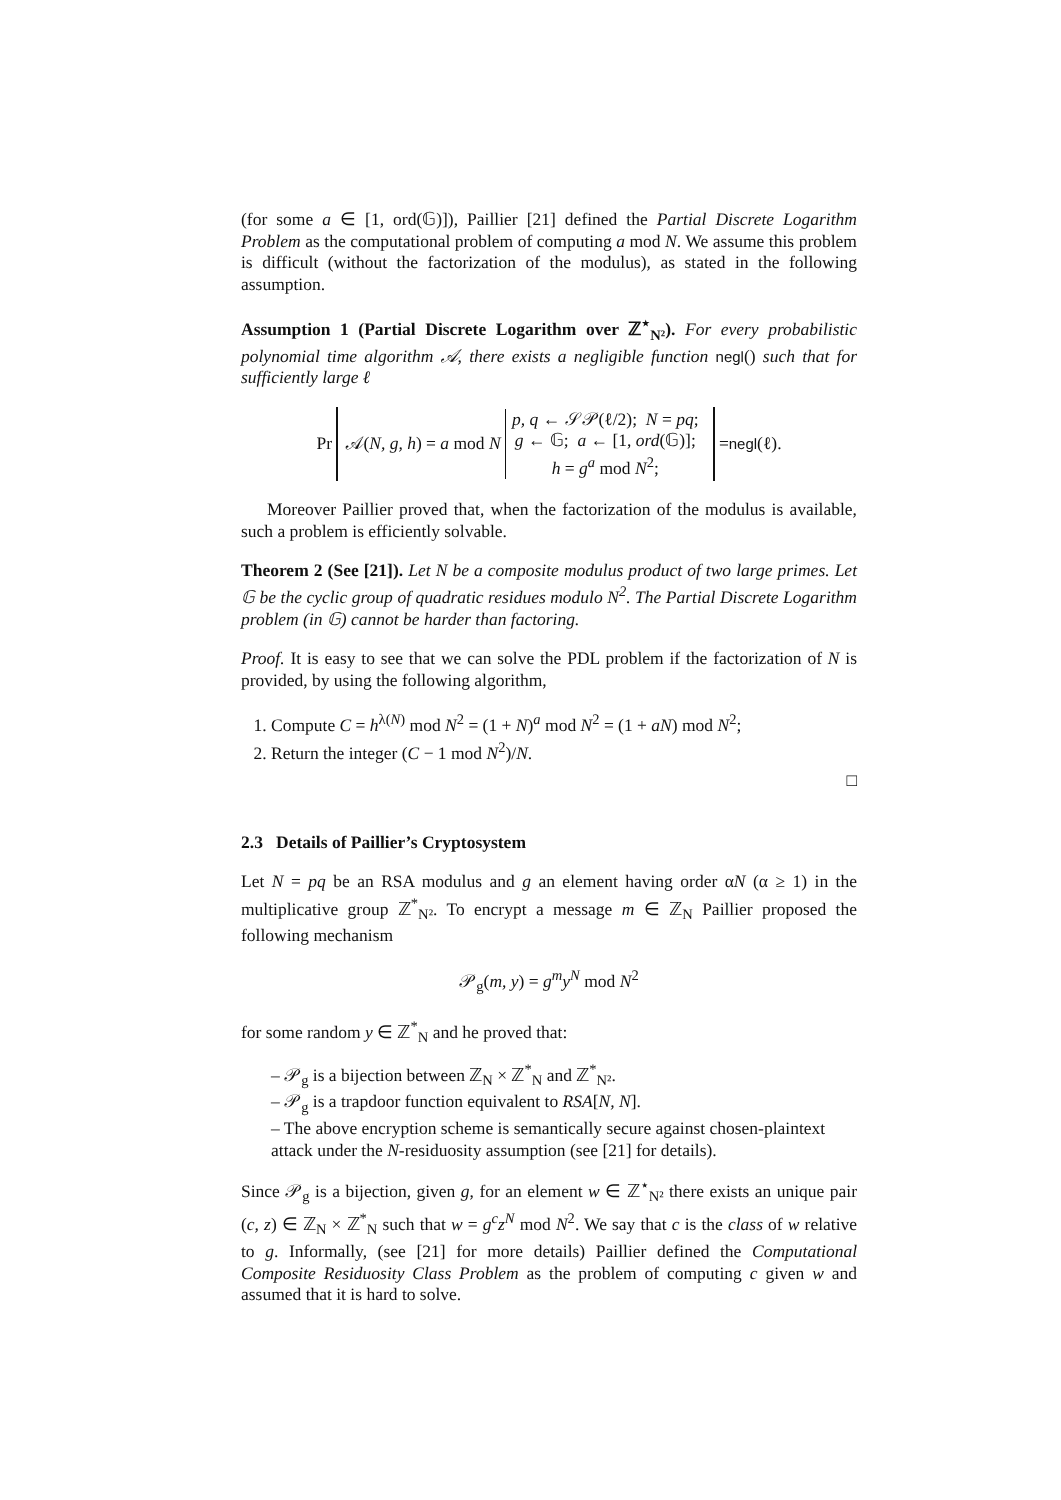(for some a ∈ [1, ord(𝔾)]), Paillier [21] defined the Partial Discrete Logarithm Problem as the computational problem of computing a mod N. We assume this problem is difficult (without the factorization of the modulus), as stated in the following assumption.
Assumption 1 (Partial Discrete Logarithm over ℤ<sup>⋆</sup><sub>N²</sub>). For every probabilistic polynomial time algorithm 𝒜, there exists a negligible function negl() such that for sufficiently large ℓ
Pr
𝒜(N, g, h) = a mod N
p, q ← 𝒮𝒫(ℓ/2); N = pq;
g ← 𝔾; a ← [1, ord(𝔾)];
h = g<sup>a</sup> mod N<sup>2</sup>;
= negl (ℓ).
Moreover Paillier proved that, when the factorization of the modulus is available, such a problem is efficiently solvable.
Theorem 2 (See [21]). Let N be a composite modulus product of two large primes. Let 𝔾 be the cyclic group of quadratic residues modulo N<sup>2</sup>. The Partial Discrete Logarithm problem (in 𝔾) cannot be harder than factoring.
Proof. It is easy to see that we can solve the PDL problem if the factorization of N is provided, by using the following algorithm,
1. Compute C = h<sup>λ(N)</sup> mod N<sup>2</sup> = (1 + N)<sup>a</sup> mod N<sup>2</sup> = (1 + aN) mod N<sup>2</sup>;
2. Return the integer (C − 1 mod N<sup>2</sup>)/N.
□
2.3 Details of Paillier’s Cryptosystem
Let N = pq be an RSA modulus and g an element having order αN (α ≥ 1) in the multiplicative group ℤ<sup>*</sup><sub>N²</sub>. To encrypt a message m ∈ ℤ<sub>N</sub> Paillier proposed the following mechanism
𝒫<sub>g</sub>(m, y) = g<sup>m</sup>y<sup>N</sup> mod N<sup>2</sup>
for some random y ∈ ℤ<sup>*</sup><sub>N</sub> and he proved that:
– 𝒫<sub>g</sub> is a bijection between ℤ<sub>N</sub> × ℤ<sup>*</sup><sub>N</sub> and ℤ<sup>*</sup><sub>N²</sub>.
– 𝒫<sub>g</sub> is a trapdoor function equivalent to RSA[N, N].
– The above encryption scheme is semantically secure against chosen-plaintext attack under the N-residuosity assumption (see [21] for details).
Since 𝒫<sub>g</sub> is a bijection, given g, for an element w ∈ ℤ<sup>⋆</sup><sub>N²</sub> there exists an unique pair (c, z) ∈ ℤ<sub>N</sub> × ℤ<sup>*</sup><sub>N</sub> such that w = g<sup>c</sup>z<sup>N</sup> mod N<sup>2</sup>. We say that c is the class of w relative to g. Informally, (see [21] for more details) Paillier defined the Computational Composite Residuosity Class Problem as the problem of computing c given w and assumed that it is hard to solve.